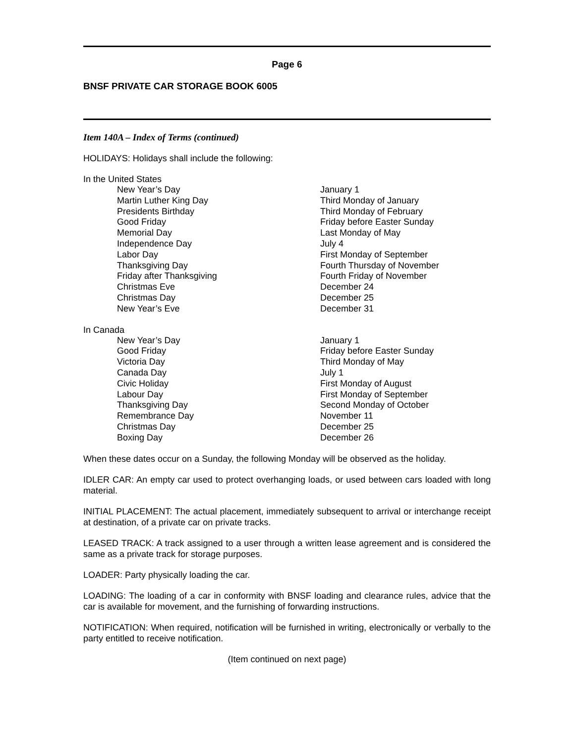Page 6
BNSF PRIVATE CAR STORAGE BOOK 6005
Item 140A – Index of Terms (continued)
HOLIDAYS: Holidays shall include the following:
In the United States
| New Year’s Day | January 1 |
| Martin Luther King Day | Third Monday of January |
| Presidents Birthday | Third Monday of February |
| Good Friday | Friday before Easter Sunday |
| Memorial Day | Last Monday of May |
| Independence Day | July 4 |
| Labor Day | First Monday of September |
| Thanksgiving Day | Fourth Thursday of November |
| Friday after Thanksgiving | Fourth Friday of November |
| Christmas Eve | December 24 |
| Christmas Day | December 25 |
| New Year’s Eve | December 31 |
In Canada
| New Year’s Day | January 1 |
| Good Friday | Friday before Easter Sunday |
| Victoria Day | Third Monday of May |
| Canada Day | July 1 |
| Civic Holiday | First Monday of August |
| Labour Day | First Monday of September |
| Thanksgiving Day | Second Monday of October |
| Remembrance Day | November 11 |
| Christmas Day | December 25 |
| Boxing Day | December 26 |
When these dates occur on a Sunday, the following Monday will be observed as the holiday.
IDLER CAR: An empty car used to protect overhanging loads, or used between cars loaded with long material.
INITIAL PLACEMENT: The actual placement, immediately subsequent to arrival or interchange receipt at destination, of a private car on private tracks.
LEASED TRACK: A track assigned to a user through a written lease agreement and is considered the same as a private track for storage purposes.
LOADER: Party physically loading the car.
LOADING: The loading of a car in conformity with BNSF loading and clearance rules, advice that the car is available for movement, and the furnishing of forwarding instructions.
NOTIFICATION: When required, notification will be furnished in writing, electronically or verbally to the party entitled to receive notification.
(Item continued on next page)